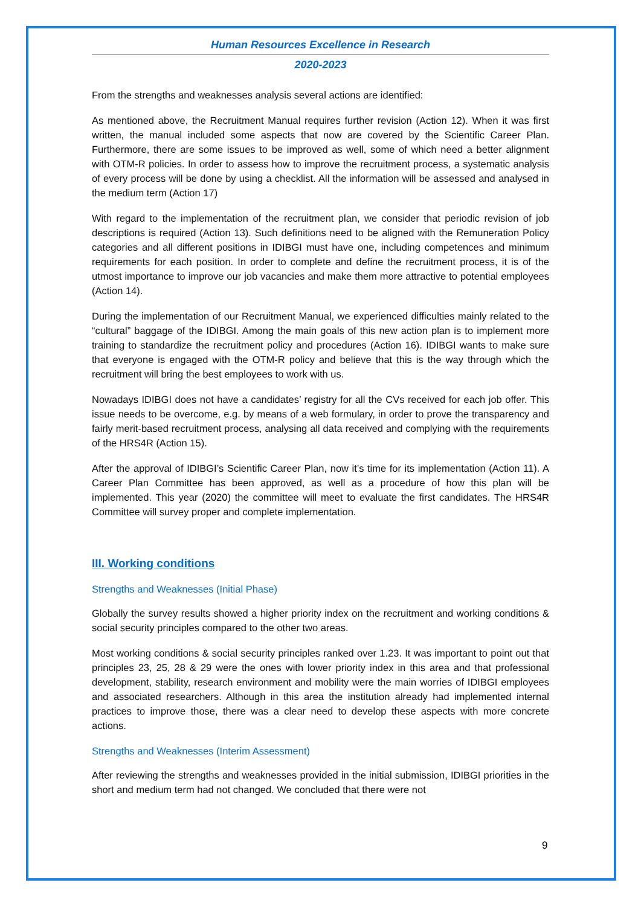Human Resources Excellence in Research
2020-2023
From the strengths and weaknesses analysis several actions are identified:
As mentioned above, the Recruitment Manual requires further revision (Action 12). When it was first written, the manual included some aspects that now are covered by the Scientific Career Plan. Furthermore, there are some issues to be improved as well, some of which need a better alignment with OTM-R policies. In order to assess how to improve the recruitment process, a systematic analysis of every process will be done by using a checklist. All the information will be assessed and analysed in the medium term (Action 17)
With regard to the implementation of the recruitment plan, we consider that periodic revision of job descriptions is required (Action 13). Such definitions need to be aligned with the Remuneration Policy categories and all different positions in IDIBGI must have one, including competences and minimum requirements for each position. In order to complete and define the recruitment process, it is of the utmost importance to improve our job vacancies and make them more attractive to potential employees (Action 14).
During the implementation of our Recruitment Manual, we experienced difficulties mainly related to the “cultural” baggage of the IDIBGI. Among the main goals of this new action plan is to implement more training to standardize the recruitment policy and procedures (Action 16). IDIBGI wants to make sure that everyone is engaged with the OTM-R policy and believe that this is the way through which the recruitment will bring the best employees to work with us.
Nowadays IDIBGI does not have a candidates’ registry for all the CVs received for each job offer. This issue needs to be overcome, e.g. by means of a web formulary, in order to prove the transparency and fairly merit-based recruitment process, analysing all data received and complying with the requirements of the HRS4R (Action 15).
After the approval of IDIBGI’s Scientific Career Plan, now it’s time for its implementation (Action 11). A Career Plan Committee has been approved, as well as a procedure of how this plan will be implemented. This year (2020) the committee will meet to evaluate the first candidates. The HRS4R Committee will survey proper and complete implementation.
III. Working conditions
Strengths and Weaknesses (Initial Phase)
Globally the survey results showed a higher priority index on the recruitment and working conditions & social security principles compared to the other two areas.
Most working conditions & social security principles ranked over 1.23. It was important to point out that principles 23, 25, 28 & 29 were the ones with lower priority index in this area and that professional development, stability, research environment and mobility were the main worries of IDIBGI employees and associated researchers. Although in this area the institution already had implemented internal practices to improve those, there was a clear need to develop these aspects with more concrete actions.
Strengths and Weaknesses (Interim Assessment)
After reviewing the strengths and weaknesses provided in the initial submission, IDIBGI priorities in the short and medium term had not changed. We concluded that there were not
9